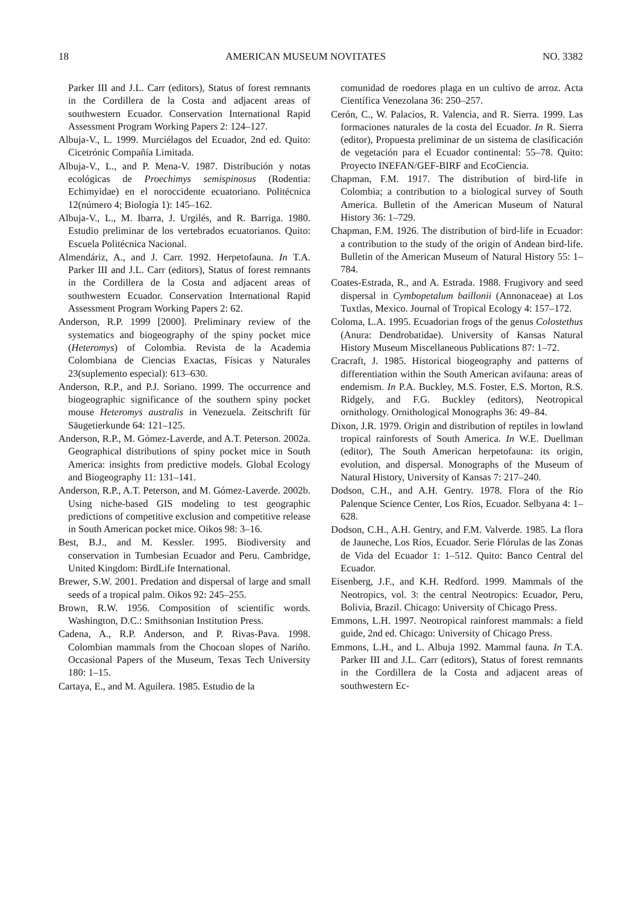18 AMERICAN MUSEUM NOVITATES NO. 3382
Parker III and J.L. Carr (editors), Status of forest remnants in the Cordillera de la Costa and adjacent areas of southwestern Ecuador. Conservation International Rapid Assessment Program Working Papers 2: 124–127.
Albuja-V., L. 1999. Murciélagos del Ecuador, 2nd ed. Quito: Cicetrónic Compañía Limitada.
Albuja-V., L., and P. Mena-V. 1987. Distribución y notas ecológicas de Proechimys semispinosus (Rodentia: Echimyidae) en el noroccidente ecuatoriano. Politécnica 12(número 4; Biología 1): 145–162.
Albuja-V., L., M. Ibarra, J. Urgilés, and R. Barriga. 1980. Estudio preliminar de los vertebrados ecuatorianos. Quito: Escuela Politécnica Nacional.
Almendáriz, A., and J. Carr. 1992. Herpetofauna. In T.A. Parker III and J.L. Carr (editors), Status of forest remnants in the Cordillera de la Costa and adjacent areas of southwestern Ecuador. Conservation International Rapid Assessment Program Working Papers 2: 62.
Anderson, R.P. 1999 [2000]. Preliminary review of the systematics and biogeography of the spiny pocket mice (Heteromys) of Colombia. Revista de la Academia Colombiana de Ciencias Exactas, Físicas y Naturales 23(suplemento especial): 613–630.
Anderson, R.P., and P.J. Soriano. 1999. The occurrence and biogeographic significance of the southern spiny pocket mouse Heteromys australis in Venezuela. Zeitschrift für Säugetierkunde 64: 121–125.
Anderson, R.P., M. Gómez-Laverde, and A.T. Peterson. 2002a. Geographical distributions of spiny pocket mice in South America: insights from predictive models. Global Ecology and Biogeography 11: 131–141.
Anderson, R.P., A.T. Peterson, and M. Gómez-Laverde. 2002b. Using niche-based GIS modeling to test geographic predictions of competitive exclusion and competitive release in South American pocket mice. Oikos 98: 3–16.
Best, B.J., and M. Kessler. 1995. Biodiversity and conservation in Tumbesian Ecuador and Peru. Cambridge, United Kingdom: BirdLife International.
Brewer, S.W. 2001. Predation and dispersal of large and small seeds of a tropical palm. Oikos 92: 245–255.
Brown, R.W. 1956. Composition of scientific words. Washington, D.C.: Smithsonian Institution Press.
Cadena, A., R.P. Anderson, and P. Rivas-Pava. 1998. Colombian mammals from the Chocoan slopes of Nariño. Occasional Papers of the Museum, Texas Tech University 180: 1–15.
Cartaya, E., and M. Aguilera. 1985. Estudio de la
comunidad de roedores plaga en un cultivo de arroz. Acta Científica Venezolana 36: 250–257.
Cerón, C., W. Palacios, R. Valencia, and R. Sierra. 1999. Las formaciones naturales de la costa del Ecuador. In R. Sierra (editor), Propuesta preliminar de un sistema de clasificación de vegetación para el Ecuador continental: 55–78. Quito: Proyecto INEFAN/GEF-BIRF and EcoCiencia.
Chapman, F.M. 1917. The distribution of bird-life in Colombia; a contribution to a biological survey of South America. Bulletin of the American Museum of Natural History 36: 1–729.
Chapman, F.M. 1926. The distribution of bird-life in Ecuador: a contribution to the study of the origin of Andean bird-life. Bulletin of the American Museum of Natural History 55: 1–784.
Coates-Estrada, R., and A. Estrada. 1988. Frugivory and seed dispersal in Cymbopetalum baillonii (Annonaceae) at Los Tuxtlas, Mexico. Journal of Tropical Ecology 4: 157–172.
Coloma, L.A. 1995. Ecuadorian frogs of the genus Colostethus (Anura: Dendrobatidae). University of Kansas Natural History Museum Miscellaneous Publications 87: 1–72.
Cracraft, J. 1985. Historical biogeography and patterns of differentiation within the South American avifauna: areas of endemism. In P.A. Buckley, M.S. Foster, E.S. Morton, R.S. Ridgely, and F.G. Buckley (editors), Neotropical ornithology. Ornithological Monographs 36: 49–84.
Dixon, J.R. 1979. Origin and distribution of reptiles in lowland tropical rainforests of South America. In W.E. Duellman (editor), The South American herpetofauna: its origin, evolution, and dispersal. Monographs of the Museum of Natural History, University of Kansas 7: 217–240.
Dodson, C.H., and A.H. Gentry. 1978. Flora of the Río Palenque Science Center, Los Ríos, Ecuador. Selbyana 4: 1–628.
Dodson, C.H., A.H. Gentry, and F.M. Valverde. 1985. La flora de Jauneche, Los Ríos, Ecuador. Serie Flórulas de las Zonas de Vida del Ecuador 1: 1–512. Quito: Banco Central del Ecuador.
Eisenberg, J.F., and K.H. Redford. 1999. Mammals of the Neotropics, vol. 3: the central Neotropics: Ecuador, Peru, Bolivia, Brazil. Chicago: University of Chicago Press.
Emmons, L.H. 1997. Neotropical rainforest mammals: a field guide, 2nd ed. Chicago: University of Chicago Press.
Emmons, L.H., and L. Albuja 1992. Mammal fauna. In T.A. Parker III and J.L. Carr (editors), Status of forest remnants in the Cordillera de la Costa and adjacent areas of southwestern Ec-